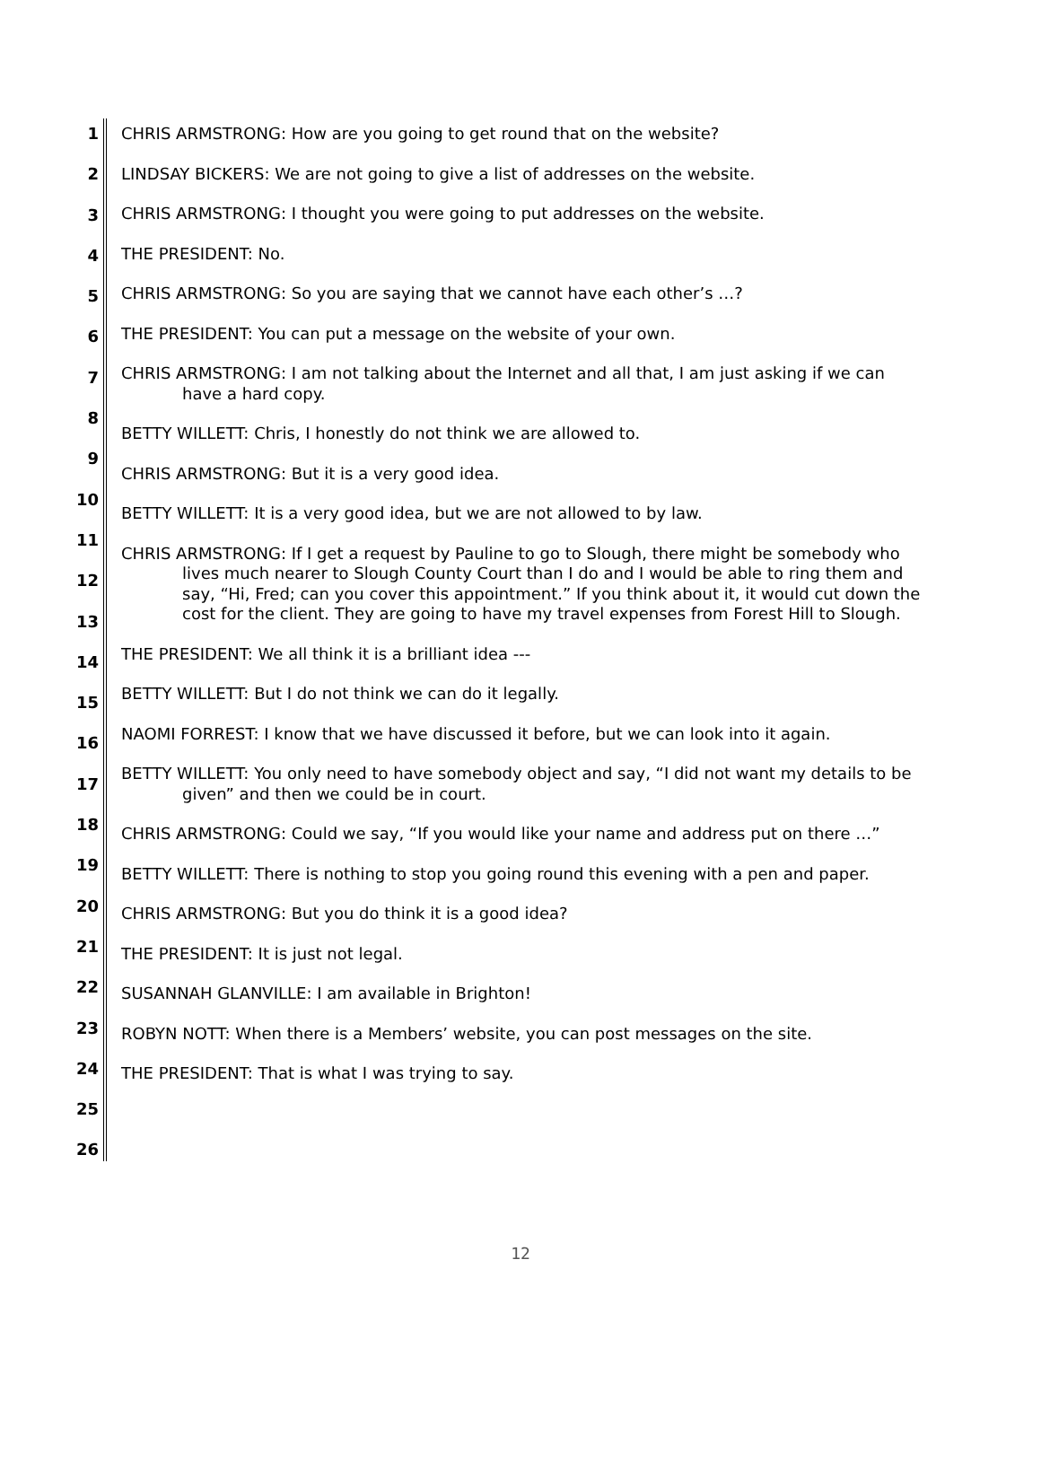1
2
3
4
5
6
7
8
9
10
11
12
13
14
15
16
17
18
19
20
21
22
23
24
25
26
CHRIS ARMSTRONG: How are you going to get round that on the website?
LINDSAY BICKERS: We are not going to give a list of addresses on the website.
CHRIS ARMSTRONG: I thought you were going to put addresses on the website.
THE PRESIDENT: No.
CHRIS ARMSTRONG: So you are saying that we cannot have each other’s …?
THE PRESIDENT: You can put a message on the website of your own.
CHRIS ARMSTRONG: I am not talking about the Internet and all that, I am just asking if we can have a hard copy.
BETTY WILLETT: Chris, I honestly do not think we are allowed to.
CHRIS ARMSTRONG: But it is a very good idea.
BETTY WILLETT: It is a very good idea, but we are not allowed to by law.
CHRIS ARMSTRONG: If I get a request by Pauline to go to Slough, there might be somebody who lives much nearer to Slough County Court than I do and I would be able to ring them and say, “Hi, Fred; can you cover this appointment.” If you think about it, it would cut down the cost for the client. They are going to have my travel expenses from Forest Hill to Slough.
THE PRESIDENT: We all think it is a brilliant idea ---
BETTY WILLETT: But I do not think we can do it legally.
NAOMI FORREST: I know that we have discussed it before, but we can look into it again.
BETTY WILLETT: You only need to have somebody object and say, “I did not want my details to be given” and then we could be in court.
CHRIS ARMSTRONG: Could we say, “If you would like your name and address put on there …”
BETTY WILLETT: There is nothing to stop you going round this evening with a pen and paper.
CHRIS ARMSTRONG: But you do think it is a good idea?
THE PRESIDENT: It is just not legal.
SUSANNAH GLANVILLE: I am available in Brighton!
ROBYN NOTT: When there is a Members’ website, you can post messages on the site.
THE PRESIDENT: That is what I was trying to say.
12